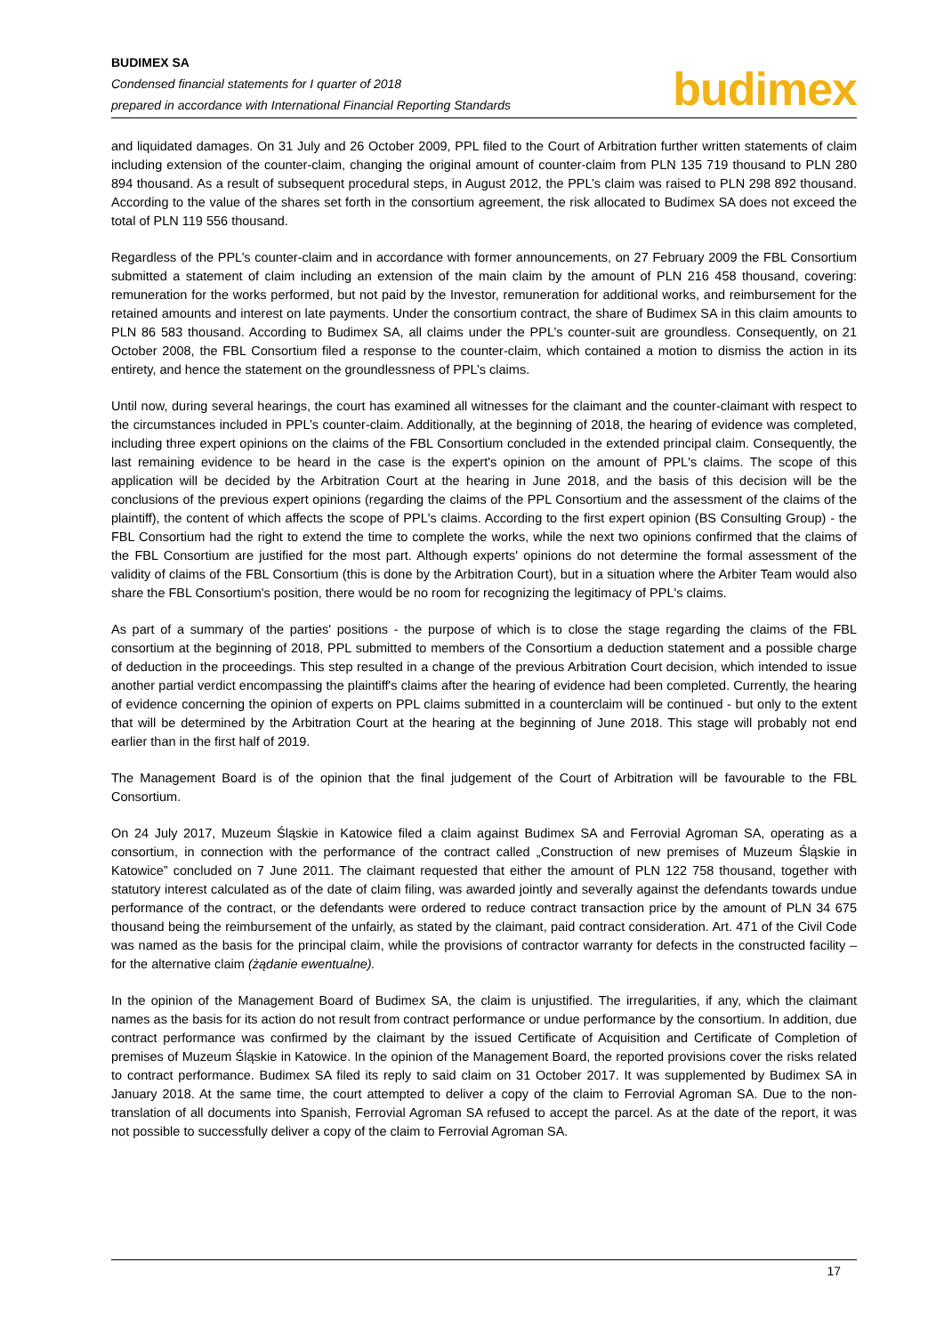BUDIMEX SA
Condensed financial statements for I quarter of 2018
prepared in accordance with International Financial Reporting Standards
budimex
and liquidated damages. On 31 July and 26 October 2009, PPL filed to the Court of Arbitration further written statements of claim including extension of the counter-claim, changing the original amount of counter-claim from PLN 135 719 thousand to PLN 280 894 thousand. As a result of subsequent procedural steps, in August 2012, the PPL’s claim was raised to PLN 298 892 thousand. According to the value of the shares set forth in the consortium agreement, the risk allocated to Budimex SA does not exceed the total of PLN 119 556 thousand.
Regardless of the PPL’s counter-claim and in accordance with former announcements, on 27 February 2009 the FBL Consortium submitted a statement of claim including an extension of the main claim by the amount of PLN 216 458 thousand, covering: remuneration for the works performed, but not paid by the Investor, remuneration for additional works, and reimbursement for the retained amounts and interest on late payments. Under the consortium contract, the share of Budimex SA in this claim amounts to PLN 86 583 thousand. According to Budimex SA, all claims under the PPL’s counter-suit are groundless. Consequently, on 21 October 2008, the FBL Consortium filed a response to the counter-claim, which contained a motion to dismiss the action in its entirety, and hence the statement on the groundlessness of PPL’s claims.
Until now, during several hearings, the court has examined all witnesses for the claimant and the counter-claimant with respect to the circumstances included in PPL’s counter-claim. Additionally, at the beginning of 2018, the hearing of evidence was completed, including three expert opinions on the claims of the FBL Consortium concluded in the extended principal claim. Consequently, the last remaining evidence to be heard in the case is the expert's opinion on the amount of PPL's claims. The scope of this application will be decided by the Arbitration Court at the hearing in June 2018, and the basis of this decision will be the conclusions of the previous expert opinions (regarding the claims of the PPL Consortium and the assessment of the claims of the plaintiff), the content of which affects the scope of PPL's claims. According to the first expert opinion (BS Consulting Group) - the FBL Consortium had the right to extend the time to complete the works, while the next two opinions confirmed that the claims of the FBL Consortium are justified for the most part. Although experts' opinions do not determine the formal assessment of the validity of claims of the FBL Consortium (this is done by the Arbitration Court), but in a situation where the Arbiter Team would also share the FBL Consortium's position, there would be no room for recognizing the legitimacy of PPL's claims.
As part of a summary of the parties' positions - the purpose of which is to close the stage regarding the claims of the FBL consortium at the beginning of 2018, PPL submitted to members of the Consortium a deduction statement and a possible charge of deduction in the proceedings. This step resulted in a change of the previous Arbitration Court decision, which intended to issue another partial verdict encompassing the plaintiff's claims after the hearing of evidence had been completed. Currently, the hearing of evidence concerning the opinion of experts on PPL claims submitted in a counterclaim will be continued - but only to the extent that will be determined by the Arbitration Court at the hearing at the beginning of June 2018. This stage will probably not end earlier than in the first half of 2019.
The Management Board is of the opinion that the final judgement of the Court of Arbitration will be favourable to the FBL Consortium.
On 24 July 2017, Muzeum Śląskie in Katowice filed a claim against Budimex SA and Ferrovial Agroman SA, operating as a consortium, in connection with the performance of the contract called „Construction of new premises of Muzeum Śląskie in Katowice” concluded on 7 June 2011. The claimant requested that either the amount of PLN 122 758 thousand, together with statutory interest calculated as of the date of claim filing, was awarded jointly and severally against the defendants towards undue performance of the contract, or the defendants were ordered to reduce contract transaction price by the amount of PLN 34 675 thousand being the reimbursement of the unfairly, as stated by the claimant, paid contract consideration. Art. 471 of the Civil Code was named as the basis for the principal claim, while the provisions of contractor warranty for defects in the constructed facility – for the alternative claim (żądanie ewentualne).
In the opinion of the Management Board of Budimex SA, the claim is unjustified. The irregularities, if any, which the claimant names as the basis for its action do not result from contract performance or undue performance by the consortium. In addition, due contract performance was confirmed by the claimant by the issued Certificate of Acquisition and Certificate of Completion of premises of Muzeum Śląskie in Katowice. In the opinion of the Management Board, the reported provisions cover the risks related to contract performance. Budimex SA filed its reply to said claim on 31 October 2017. It was supplemented by Budimex SA in January 2018. At the same time, the court attempted to deliver a copy of the claim to Ferrovial Agroman SA. Due to the non-translation of all documents into Spanish, Ferrovial Agroman SA refused to accept the parcel. As at the date of the report, it was not possible to successfully deliver a copy of the claim to Ferrovial Agroman SA.
17